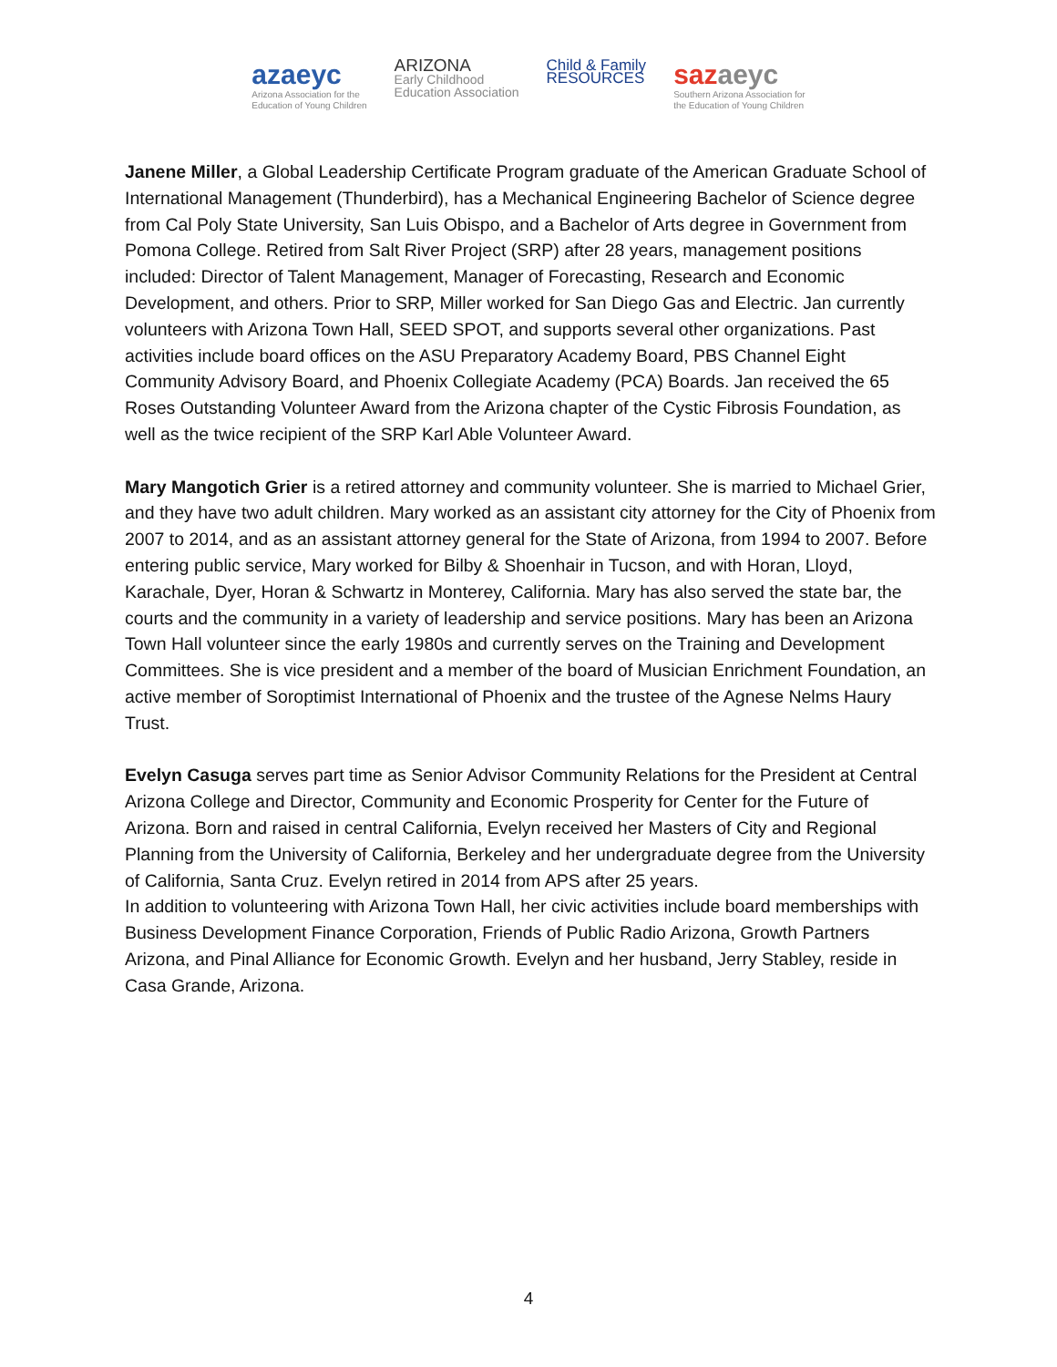azaeyc
Arizona Association for the
Education of Young Children
ARIZONA
Early Childhood
Education Association
Child & Family
RESOURCES
saz aeyc
Southern Arizona Association for
the Education of Young Children
Janene Miller, a Global Leadership Certificate Program graduate of the American Graduate School of International Management (Thunderbird), has a Mechanical Engineering Bachelor of Science degree from Cal Poly State University, San Luis Obispo, and a Bachelor of Arts degree in Government from Pomona College. Retired from Salt River Project (SRP) after 28 years, management positions included: Director of Talent Management, Manager of Forecasting, Research and Economic Development, and others. Prior to SRP, Miller worked for San Diego Gas and Electric. Jan currently volunteers with Arizona Town Hall, SEED SPOT, and supports several other organizations. Past activities include board offices on the ASU Preparatory Academy Board, PBS Channel Eight Community Advisory Board, and Phoenix Collegiate Academy (PCA) Boards. Jan received the 65 Roses Outstanding Volunteer Award from the Arizona chapter of the Cystic Fibrosis Foundation, as well as the twice recipient of the SRP Karl Able Volunteer Award.
Mary Mangotich Grier is a retired attorney and community volunteer. She is married to Michael Grier, and they have two adult children. Mary worked as an assistant city attorney for the City of Phoenix from 2007 to 2014, and as an assistant attorney general for the State of Arizona, from 1994 to 2007. Before entering public service, Mary worked for Bilby & Shoenhair in Tucson, and with Horan, Lloyd, Karachale, Dyer, Horan & Schwartz in Monterey, California. Mary has also served the state bar, the courts and the community in a variety of leadership and service positions. Mary has been an Arizona Town Hall volunteer since the early 1980s and currently serves on the Training and Development Committees. She is vice president and a member of the board of Musician Enrichment Foundation, an active member of Soroptimist International of Phoenix and the trustee of the Agnese Nelms Haury Trust.
Evelyn Casuga serves part time as Senior Advisor Community Relations for the President at Central Arizona College and Director, Community and Economic Prosperity for Center for the Future of Arizona. Born and raised in central California, Evelyn received her Masters of City and Regional Planning from the University of California, Berkeley and her undergraduate degree from the University of California, Santa Cruz. Evelyn retired in 2014 from APS after 25 years.
In addition to volunteering with Arizona Town Hall, her civic activities include board memberships with Business Development Finance Corporation, Friends of Public Radio Arizona, Growth Partners Arizona, and Pinal Alliance for Economic Growth. Evelyn and her husband, Jerry Stabley, reside in Casa Grande, Arizona.
4